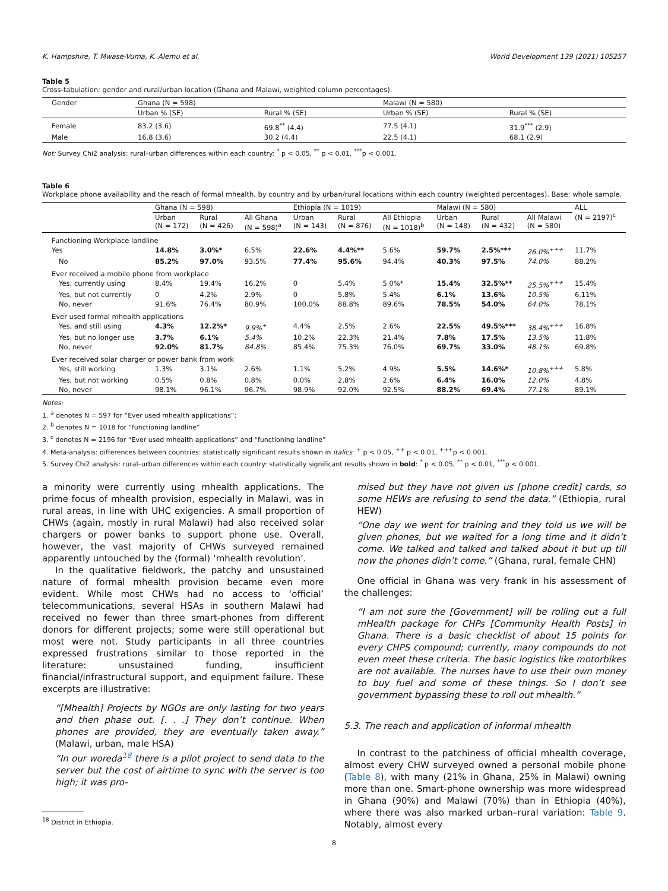K. Hampshire, T. Mwase-Vuma, K. Alemu et al. World Development 139 (2021) 105257
Table 5
Cross-tabulation: gender and rural/urban location (Ghana and Malawi, weighted column percentages).
| Gender | Ghana (N = 598) | | Malawi (N = 580) | |
| | Urban % (SE) | Rural % (SE) | Urban % (SE) | Rural % (SE) |
| Female | 83.2 (3.6) | 69.8<sup>**</sup> (4.4) | 77.5 (4.1) | 31.9<sup>***</sup> (2.9) |
| Male | 16.8 (3.6) | 30.2 (4.4) | 22.5 (4.1) | 68.1 (2.9) |
Not: Survey Chi2 analysis: rural–urban differences within each country: <sup>*</sup> p < 0.05, <sup>**</sup> p < 0.01, <sup>***</sup>p < 0.001.
Table 6
Workplace phone availability and the reach of formal mhealth, by country and by urban/rural locations within each country (weighted percentages). Base: whole sample.
| | Ghana (N = 598) | | | Ethiopia (N = 1019) | | | Malawi (N = 580) | | | ALL (N = 2197)<sup>c</sup> |
| | Urban (N = 172) | Rural (N = 426) | All Ghana (N = 598)<sup>a</sup> | Urban (N = 143) | Rural (N = 876) | All Ethiopia (N = 1018)<sup>b</sup> | Urban (N = 148) | Rural (N = 432) | All Malawi (N = 580) | |
| Functioning Workplace landline | | | | | | | | | | |
| Yes | 14.8% | 3.0%* | 6.5% | 22.6% | 4.4%** | 5.6% | 59.7% | 2.5%*** | 26.0%<sup>+++</sup> | 11.7% |
| No | 85.2% | 97.0% | 93.5% | 77.4% | 95.6% | 94.4% | 40.3% | 97.5% | 74.0% | 88.2% |
| Ever received a mobile phone from workplace | | | | | | | | | | |
| Yes, currently using | 8.4% | 19.4% | 16.2% | 0 | 5.4% | 5.0%* | 15.4% | 32.5%** | 25.5%<sup>+++</sup> | 15.4% |
| Yes, but not currently | 0 | 4.2% | 2.9% | 0 | 5.8% | 5.4% | 6.1% | 13.6% | 10.5% | 6.11% |
| No, never | 91.6% | 76.4% | 80.9% | 100.0% | 88.8% | 89.6% | 78.5% | 54.0% | 64.0% | 78.1% |
| Ever used formal mhealth applications | | | | | | | | | | |
| Yes, and still using | 4.3% | 12.2%* | 9.9%<sup>+</sup> | 4.4% | 2.5% | 2.6% | 22.5% | 49.5%*** | 38.4%<sup>+++</sup> | 16.8% |
| Yes, but no longer use | 3.7% | 6.1% | 5.4% | 10.2% | 22.3% | 21.4% | 7.8% | 17.5% | 13.5% | 11.8% |
| No, never | 92.0% | 81.7% | 84.8% | 85.4% | 75.3% | 76.0% | 69.7% | 33.0% | 48.1% | 69.8% |
| Ever received solar charger or power bank from work | | | | | | | | | | |
| Yes, still working | 1.3% | 3.1% | 2.6% | 1.1% | 5.2% | 4.9% | 5.5% | 14.6%* | 10.8%<sup>+++</sup> | 5.8% |
| Yes, but not working | 0.5% | 0.8% | 0.8% | 0.0% | 2.8% | 2.6% | 6.4% | 16.0% | 12.0% | 4.8% |
| No, never | 98.1% | 96.1% | 96.7% | 98.9% | 92.0% | 92.5% | 88.2% | 69.4% | 77.1% | 89.1% |
Notes:
1. <sup>a</sup> denotes N = 597 for “Ever used mhealth applications”;
2. <sup>b</sup> denotes N = 1018 for “functioning landline”
3. <sup>c</sup> denotes N = 2196 for “Ever used mhealth applications” and “functioning landline”
4. Meta-analysis: differences between countries: statistically significant results shown in italics: <sup>+</sup> p < 0.05, <sup>++</sup> p < 0.01, <sup>+++</sup>p < 0.001.
5. Survey Chi2 analysis: rural–urban differences within each country: statistically significant results shown in bold: <sup>*</sup> p < 0.05, <sup>**</sup> p < 0.01, <sup>***</sup>p < 0.001.
a minority were currently using mhealth applications. The prime focus of mhealth provision, especially in Malawi, was in rural areas, in line with UHC exigencies. A small proportion of CHWs (again, mostly in rural Malawi) had also received solar chargers or power banks to support phone use. Overall, however, the vast majority of CHWs surveyed remained apparently untouched by the (formal) ‘mhealth revolution’.
In the qualitative fieldwork, the patchy and unsustained nature of formal mhealth provision became even more evident. While most CHWs had no access to ‘official’ telecommunications, several HSAs in southern Malawi had received no fewer than three smart-phones from different donors for different projects; some were still operational but most were not. Study participants in all three countries expressed frustrations similar to those reported in the literature: unsustained funding, insufficient financial/infrastructural support, and equipment failure. These excerpts are illustrative:
“[Mhealth] Projects by NGOs are only lasting for two years and then phase out. [. . .] They don’t continue. When phones are provided, they are eventually taken away.” (Malawi, urban, male HSA)
“In our woreda<sup>18</sup> there is a pilot project to send data to the server but the cost of airtime to sync with the server is too high; it was pro-
<sup>18</sup> District in Ethiopia.
mised but they have not given us [phone credit] cards, so some HEWs are refusing to send the data.” (Ethiopia, rural HEW)
“One day we went for training and they told us we will be given phones, but we waited for a long time and it didn’t come. We talked and talked and talked about it but up till now the phones didn’t come.” (Ghana, rural, female CHN)
One official in Ghana was very frank in his assessment of the challenges:
“I am not sure the [Government] will be rolling out a full mHealth package for CHPs [Community Health Posts] in Ghana. There is a basic checklist of about 15 points for every CHPS compound; currently, many compounds do not even meet these criteria. The basic logistics like motorbikes are not available. The nurses have to use their own money to buy fuel and some of these things. So I don’t see government bypassing these to roll out mhealth.”
5.3. The reach and application of informal mhealth
In contrast to the patchiness of official mhealth coverage, almost every CHW surveyed owned a personal mobile phone (Table 8), with many (21% in Ghana, 25% in Malawi) owning more than one. Smart-phone ownership was more widespread in Ghana (90%) and Malawi (70%) than in Ethiopia (40%), where there was also marked urban–rural variation: Table 9. Notably, almost every
8